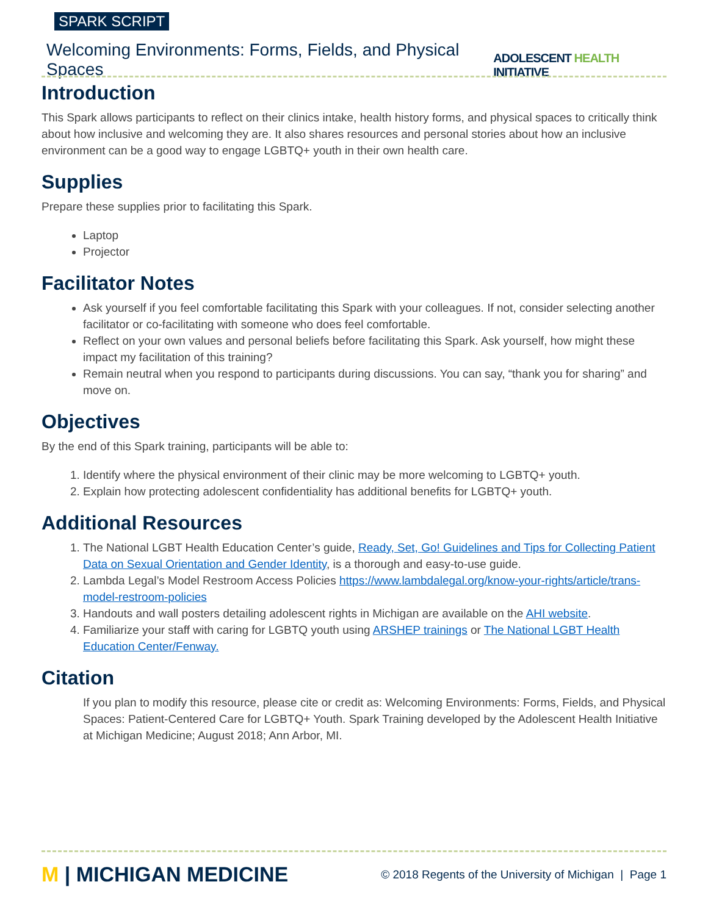SPARK SCRIPT
Welcoming Environments: Forms, Fields, and Physical Spaces
ADOLESCENT HEALTH INITIATIVE
Introduction
This Spark allows participants to reflect on their clinics intake, health history forms, and physical spaces to critically think about how inclusive and welcoming they are. It also shares resources and personal stories about how an inclusive environment can be a good way to engage LGBTQ+ youth in their own health care.
Supplies
Prepare these supplies prior to facilitating this Spark.
Laptop
Projector
Facilitator Notes
Ask yourself if you feel comfortable facilitating this Spark with your colleagues. If not, consider selecting another facilitator or co-facilitating with someone who does feel comfortable.
Reflect on your own values and personal beliefs before facilitating this Spark. Ask yourself, how might these impact my facilitation of this training?
Remain neutral when you respond to participants during discussions. You can say, “thank you for sharing” and move on.
Objectives
By the end of this Spark training, participants will be able to:
1. Identify where the physical environment of their clinic may be more welcoming to LGBTQ+ youth.
2. Explain how protecting adolescent confidentiality has additional benefits for LGBTQ+ youth.
Additional Resources
1. The National LGBT Health Education Center’s guide, Ready, Set, Go! Guidelines and Tips for Collecting Patient Data on Sexual Orientation and Gender Identity, is a thorough and easy-to-use guide.
2. Lambda Legal’s Model Restroom Access Policies https://www.lambdalegal.org/know-your-rights/article/trans-model-restroom-policies
3. Handouts and wall posters detailing adolescent rights in Michigan are available on the AHI website.
4. Familiarize your staff with caring for LGBTQ youth using ARSHEP trainings or The National LGBT Health Education Center/Fenway.
Citation
If you plan to modify this resource, please cite or credit as: Welcoming Environments: Forms, Fields, and Physical Spaces: Patient-Centered Care for LGBTQ+ Youth. Spark Training developed by the Adolescent Health Initiative at Michigan Medicine; August 2018; Ann Arbor, MI.
M | MICHIGAN MEDICINE
© 2018 Regents of the University of Michigan | Page 1